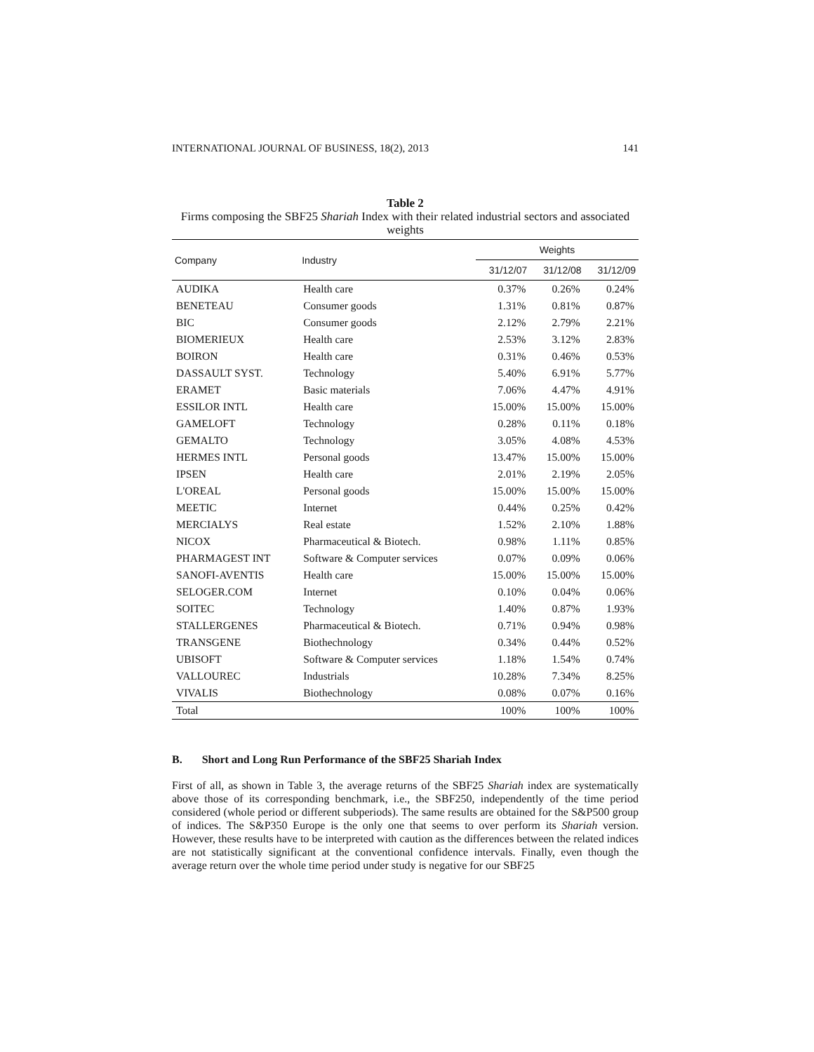INTERNATIONAL JOURNAL OF BUSINESS, 18(2), 2013 141
Table 2
Firms composing the SBF25 Shariah Index with their related industrial sectors and associated weights
| Company | Industry | Weights | | |
| --- | --- | --- | --- | --- |
| | | 31/12/07 | 31/12/08 | 31/12/09 |
| AUDIKA | Health care | 0.37% | 0.26% | 0.24% |
| BENETEAU | Consumer goods | 1.31% | 0.81% | 0.87% |
| BIC | Consumer goods | 2.12% | 2.79% | 2.21% |
| BIOMERIEUX | Health care | 2.53% | 3.12% | 2.83% |
| BOIRON | Health care | 0.31% | 0.46% | 0.53% |
| DASSAULT SYST. | Technology | 5.40% | 6.91% | 5.77% |
| ERAMET | Basic materials | 7.06% | 4.47% | 4.91% |
| ESSILOR INTL | Health care | 15.00% | 15.00% | 15.00% |
| GAMELOFT | Technology | 0.28% | 0.11% | 0.18% |
| GEMALTO | Technology | 3.05% | 4.08% | 4.53% |
| HERMES INTL | Personal goods | 13.47% | 15.00% | 15.00% |
| IPSEN | Health care | 2.01% | 2.19% | 2.05% |
| L'OREAL | Personal goods | 15.00% | 15.00% | 15.00% |
| MEETIC | Internet | 0.44% | 0.25% | 0.42% |
| MERCIALYS | Real estate | 1.52% | 2.10% | 1.88% |
| NICOX | Pharmaceutical & Biotech. | 0.98% | 1.11% | 0.85% |
| PHARMAGEST INT | Software & Computer services | 0.07% | 0.09% | 0.06% |
| SANOFI-AVENTIS | Health care | 15.00% | 15.00% | 15.00% |
| SELOGER.COM | Internet | 0.10% | 0.04% | 0.06% |
| SOITEC | Technology | 1.40% | 0.87% | 1.93% |
| STALLERGENES | Pharmaceutical & Biotech. | 0.71% | 0.94% | 0.98% |
| TRANSGENE | Biothechnology | 0.34% | 0.44% | 0.52% |
| UBISOFT | Software & Computer services | 1.18% | 1.54% | 0.74% |
| VALLOUREC | Industrials | 10.28% | 7.34% | 8.25% |
| VIVALIS | Biothechnology | 0.08% | 0.07% | 0.16% |
| Total | | 100% | 100% | 100% |
B. Short and Long Run Performance of the SBF25 Shariah Index
First of all, as shown in Table 3, the average returns of the SBF25 Shariah index are systematically above those of its corresponding benchmark, i.e., the SBF250, independently of the time period considered (whole period or different subperiods). The same results are obtained for the S&P500 group of indices. The S&P350 Europe is the only one that seems to over perform its Shariah version. However, these results have to be interpreted with caution as the differences between the related indices are not statistically significant at the conventional confidence intervals. Finally, even though the average return over the whole time period under study is negative for our SBF25